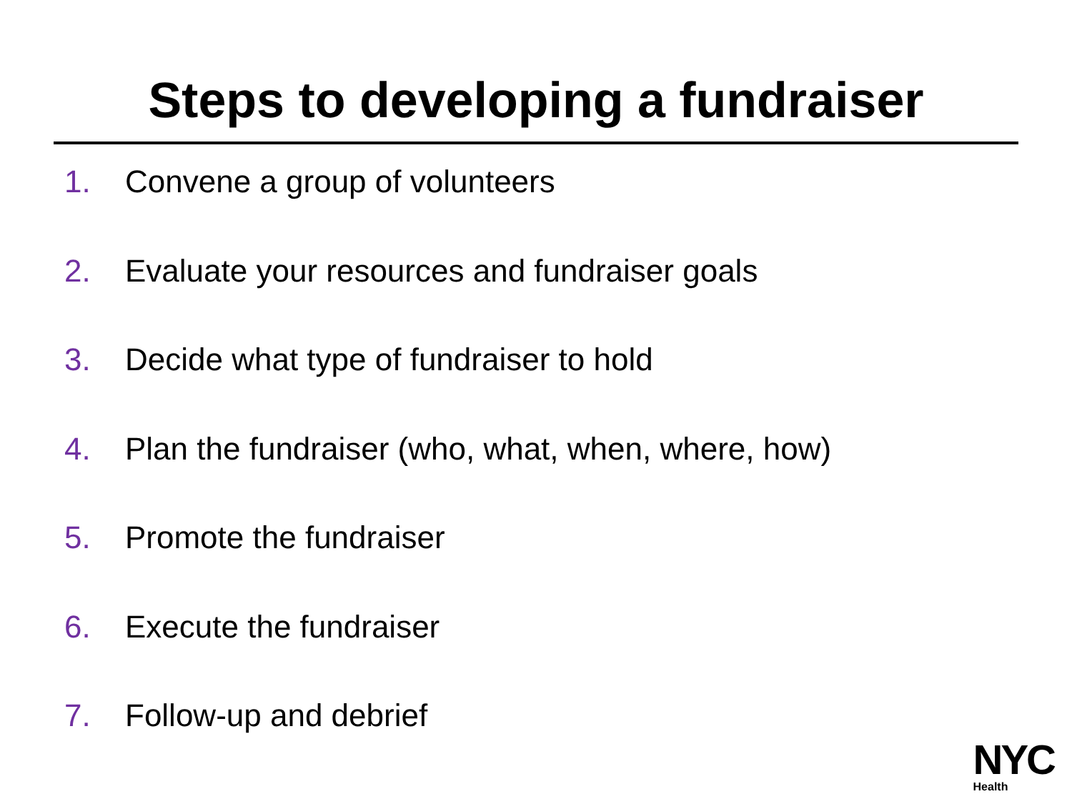Steps to developing a fundraiser
1. Convene a group of volunteers
2. Evaluate your resources and fundraiser goals
3. Decide what type of fundraiser to hold
4. Plan the fundraiser (who, what, when, where, how)
5. Promote the fundraiser
6. Execute the fundraiser
7. Follow-up and debrief
NYC
Health